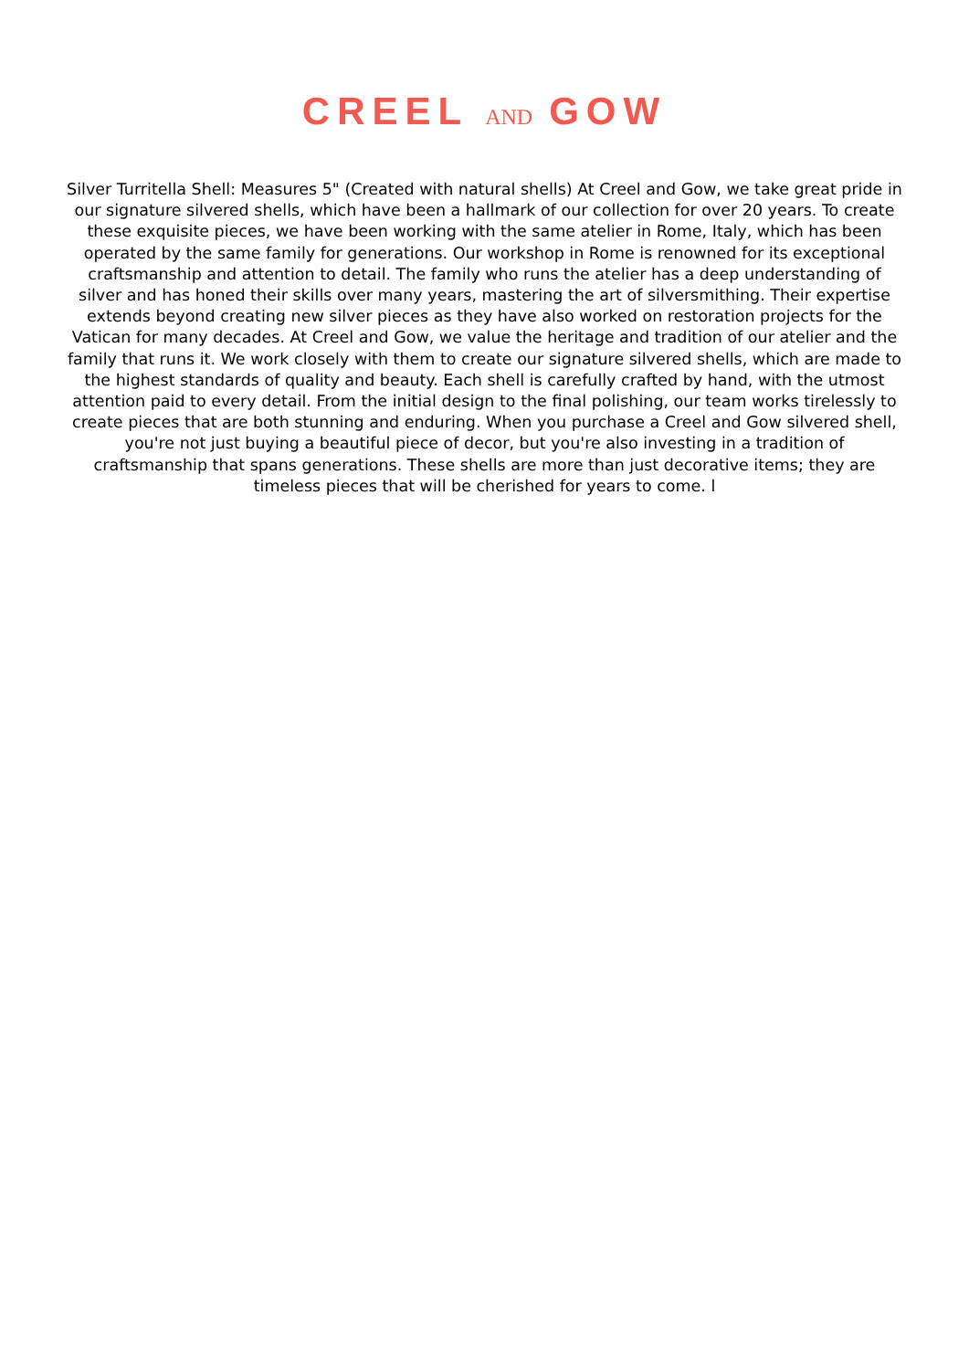CREEL AND GOW
Silver Turritella Shell: Measures 5" (Created with natural shells) At Creel and Gow, we take great pride in our signature silvered shells, which have been a hallmark of our collection for over 20 years. To create these exquisite pieces, we have been working with the same atelier in Rome, Italy, which has been operated by the same family for generations. Our workshop in Rome is renowned for its exceptional craftsmanship and attention to detail. The family who runs the atelier has a deep understanding of silver and has honed their skills over many years, mastering the art of silversmithing. Their expertise extends beyond creating new silver pieces as they have also worked on restoration projects for the Vatican for many decades. At Creel and Gow, we value the heritage and tradition of our atelier and the family that runs it. We work closely with them to create our signature silvered shells, which are made to the highest standards of quality and beauty. Each shell is carefully crafted by hand, with the utmost attention paid to every detail. From the initial design to the final polishing, our team works tirelessly to create pieces that are both stunning and enduring. When you purchase a Creel and Gow silvered shell, you're not just buying a beautiful piece of decor, but you're also investing in a tradition of craftsmanship that spans generations. These shells are more than just decorative items; they are timeless pieces that will be cherished for years to come. l